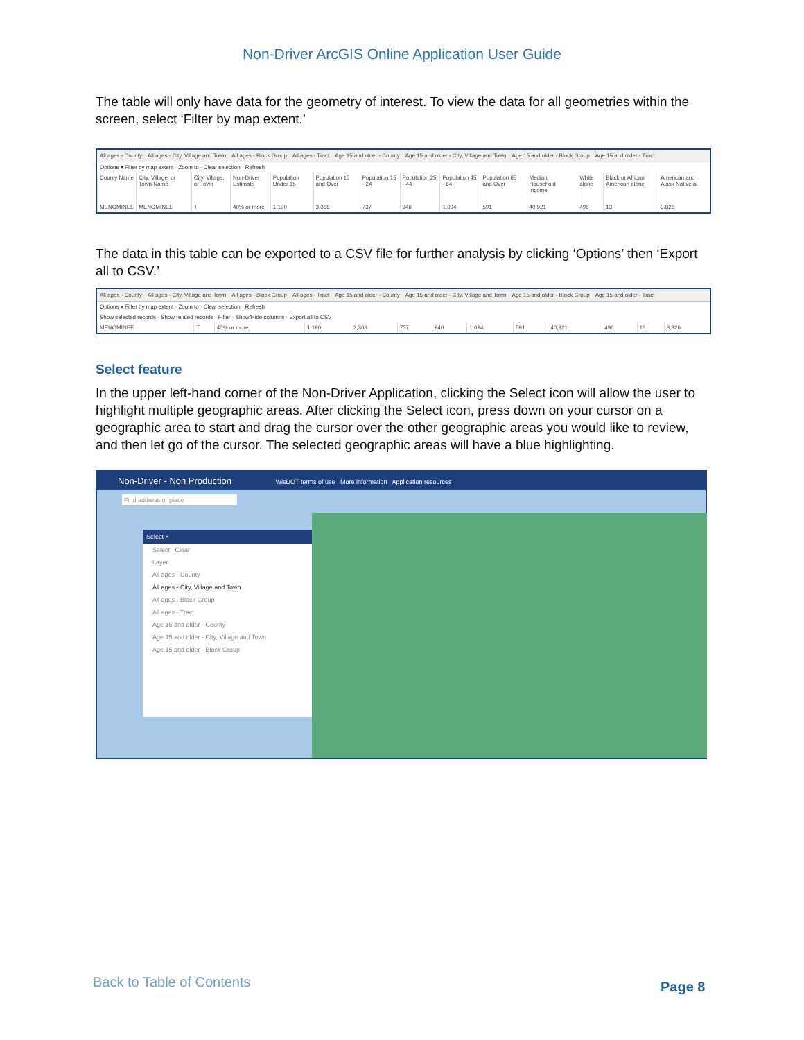Non-Driver ArcGIS Online Application User Guide
The table will only have data for the geometry of interest. To view the data for all geometries within the screen, select ‘Filter by map extent.’
All ages - County All ages - City, Village and Town All ages - Block Group All ages - Tract Age 15 and older - County Age 15 and older - City, Village and Town Age 15 and older - Block Group Age 15 and older - Tract
Options ▾ Filter by map extent · Zoom to · Clear selection · Refresh
| County Name | City, Village, or Town Name | City, Village, or Town | Non-Driver Estimate | Population Under 15 | Population 15 and Over | Population 15 - 24 | Population 25 - 44 | Population 45 - 64 | Population 65 and Over | Median Household Income | White alone | Black or African American alone | American and Alask Native al |
| --- | --- | --- | --- | --- | --- | --- | --- | --- | --- | --- | --- | --- | --- |
| MENOMINEE | MENOMINEE | T | 40% or more | 1,190 | 3,368 | 737 | 946 | 1,094 | 591 | 40,921 | 496 | 13 | 3,826 |
The data in this table can be exported to a CSV file for further analysis by clicking ‘Options’ then ‘Export all to CSV.’
All ages - County All ages - City, Village and Town All ages - Block Group All ages - Tract Age 15 and older - County Age 15 and older - City, Village and Town Age 15 and older - Block Group Age 15 and older - Tract
Options ▾ Filter by map extent · Zoom to · Clear selection · Refresh
Show selected records · Show related records · Filter · Show/Hide columns · Export all to CSV
| MENOMINEE | T | 40% or more | 1,190 | 3,368 | 737 | 946 | 1,094 | 591 | 40,921 | 496 | 13 | 3,826 |
Select feature
In the upper left-hand corner of the Non-Driver Application, clicking the Select icon will allow the user to highlight multiple geographic areas. After clicking the Select icon, press down on your cursor on a geographic area to start and drag the cursor over the other geographic areas you would like to review, and then let go of the cursor. The selected geographic areas will have a blue highlighting.
Non-Driver - Non Production WisDOT terms of use More information Application resources
Find address or place
Select ×
Select Clear
Layer
All ages - County
All ages - City, Village and Town
All ages - Block Group
All ages - Tract
Age 15 and older - County
Age 15 and older - City, Village and Town
Age 15 and older - Block Group
Back to Table of Contents Page 8